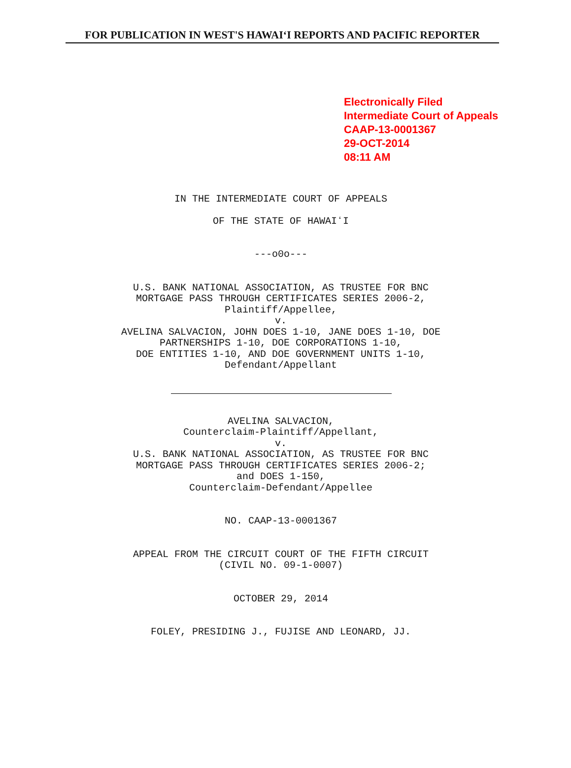FOR PUBLICATION IN WEST'S HAWAIʻI REPORTS AND PACIFIC REPORTER
Electronically Filed
Intermediate Court of Appeals
CAAP-13-0001367
29-OCT-2014
08:11 AM
IN THE INTERMEDIATE COURT OF APPEALS
OF THE STATE OF HAWAIʻI
---o0o---
U.S. BANK NATIONAL ASSOCIATION, AS TRUSTEE FOR BNC
MORTGAGE PASS THROUGH CERTIFICATES SERIES 2006-2,
Plaintiff/Appellee,
v.
AVELINA SALVACION, JOHN DOES 1-10, JANE DOES 1-10, DOE
PARTNERSHIPS 1-10, DOE CORPORATIONS 1-10,
DOE ENTITIES 1-10, AND DOE GOVERNMENT UNITS 1-10,
Defendant/Appellant
AVELINA SALVACION,
Counterclaim-Plaintiff/Appellant,
v.
U.S. BANK NATIONAL ASSOCIATION, AS TRUSTEE FOR BNC
MORTGAGE PASS THROUGH CERTIFICATES SERIES 2006-2;
and DOES 1-150,
Counterclaim-Defendant/Appellee
NO. CAAP-13-0001367
APPEAL FROM THE CIRCUIT COURT OF THE FIFTH CIRCUIT
(CIVIL NO. 09-1-0007)
OCTOBER 29, 2014
FOLEY, PRESIDING J., FUJISE AND LEONARD, JJ.